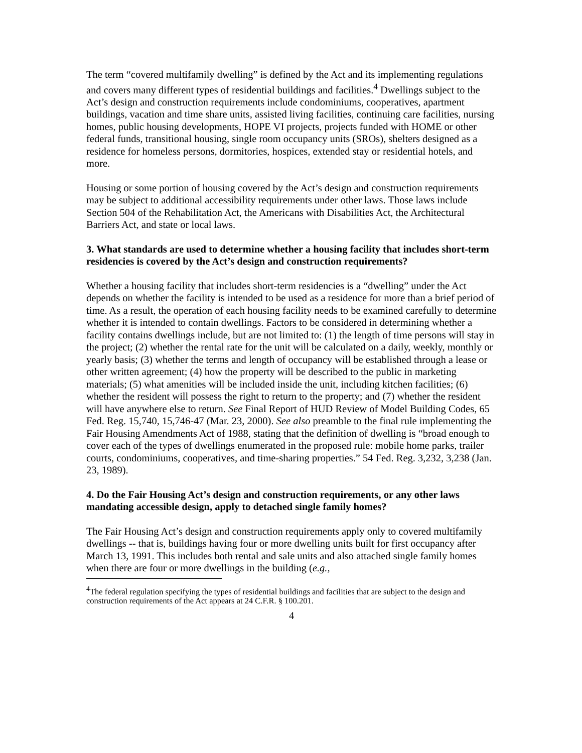The term “covered multifamily dwelling” is defined by the Act and its implementing regulations and covers many different types of residential buildings and facilities.<sup>4</sup> Dwellings subject to the Act’s design and construction requirements include condominiums, cooperatives, apartment buildings, vacation and time share units, assisted living facilities, continuing care facilities, nursing homes, public housing developments, HOPE VI projects, projects funded with HOME or other federal funds, transitional housing, single room occupancy units (SROs), shelters designed as a residence for homeless persons, dormitories, hospices, extended stay or residential hotels, and more.
Housing or some portion of housing covered by the Act’s design and construction requirements may be subject to additional accessibility requirements under other laws. Those laws include Section 504 of the Rehabilitation Act, the Americans with Disabilities Act, the Architectural Barriers Act, and state or local laws.
3. What standards are used to determine whether a housing facility that includes short-term residencies is covered by the Act’s design and construction requirements?
Whether a housing facility that includes short-term residencies is a “dwelling” under the Act depends on whether the facility is intended to be used as a residence for more than a brief period of time. As a result, the operation of each housing facility needs to be examined carefully to determine whether it is intended to contain dwellings. Factors to be considered in determining whether a facility contains dwellings include, but are not limited to: (1) the length of time persons will stay in the project; (2) whether the rental rate for the unit will be calculated on a daily, weekly, monthly or yearly basis; (3) whether the terms and length of occupancy will be established through a lease or other written agreement; (4) how the property will be described to the public in marketing materials; (5) what amenities will be included inside the unit, including kitchen facilities; (6) whether the resident will possess the right to return to the property; and (7) whether the resident will have anywhere else to return. See Final Report of HUD Review of Model Building Codes, 65 Fed. Reg. 15,740, 15,746-47 (Mar. 23, 2000). See also preamble to the final rule implementing the Fair Housing Amendments Act of 1988, stating that the definition of dwelling is “broad enough to cover each of the types of dwellings enumerated in the proposed rule: mobile home parks, trailer courts, condominiums, cooperatives, and time-sharing properties.” 54 Fed. Reg. 3,232, 3,238 (Jan. 23, 1989).
4. Do the Fair Housing Act’s design and construction requirements, or any other laws mandating accessible design, apply to detached single family homes?
The Fair Housing Act’s design and construction requirements apply only to covered multifamily dwellings -- that is, buildings having four or more dwelling units built for first occupancy after March 13, 1991. This includes both rental and sale units and also attached single family homes when there are four or more dwellings in the building (e.g.,
<sup>4</sup> The federal regulation specifying the types of residential buildings and facilities that are subject to the design and construction requirements of the Act appears at 24 C.F.R. § 100.201.
4